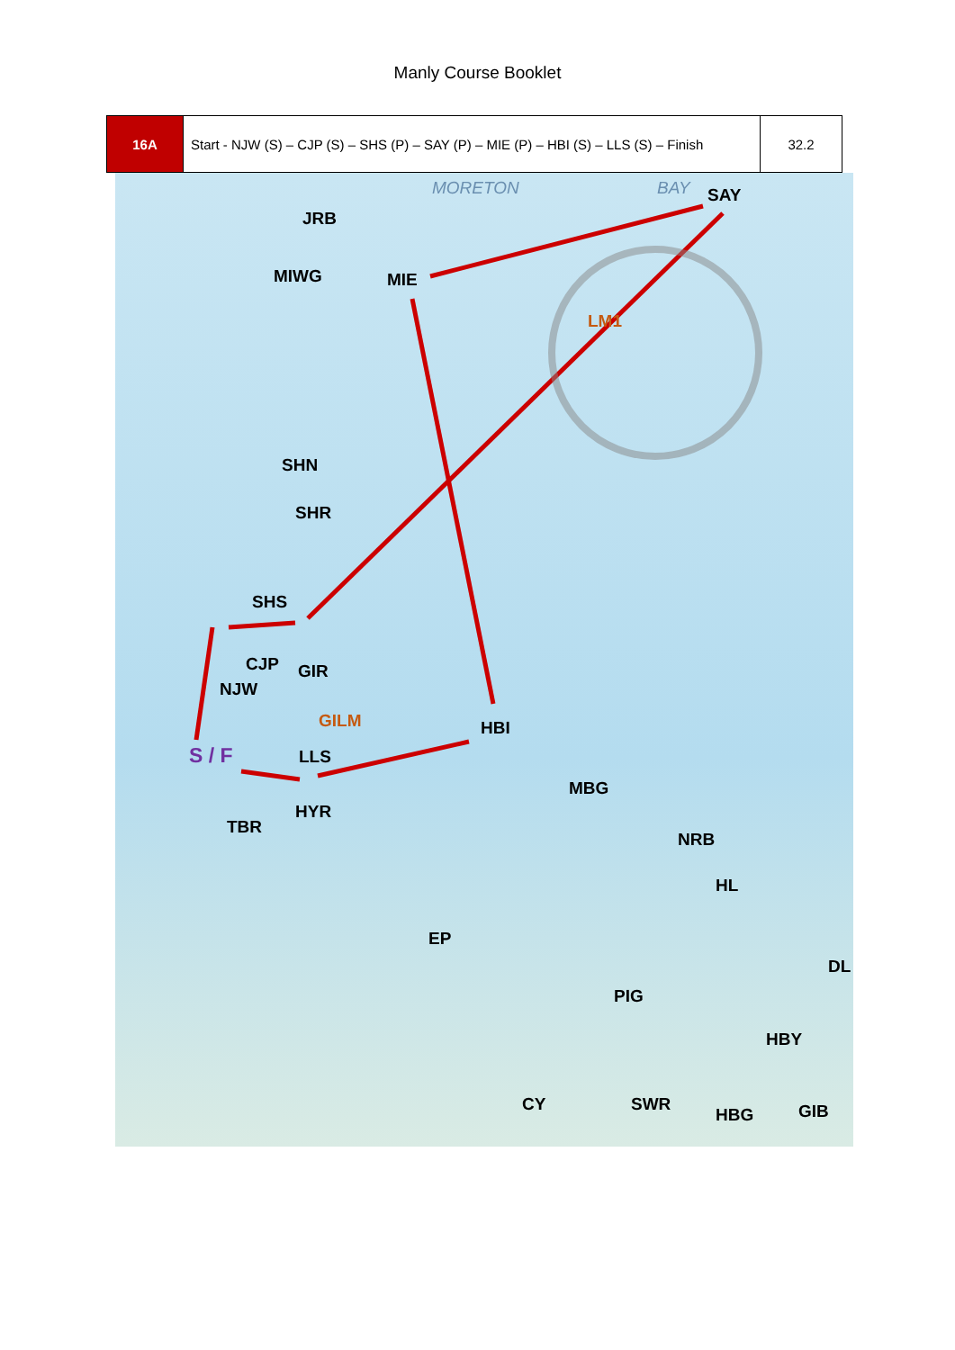Manly Course Booklet
| 16A | Start - NJW (S) – CJP (S) – SHS (P) – SAY (P) – MIE (P) – HBI (S) – LLS (S) – Finish | 32.2 |
JRB
MORETON BAY SAY
MIWG MIE
LM1
SHN
SHR
SHS
CJP GIR
NJW
GILM HBI
S / F LLS
MBG
HYR
TBR
NRB
HL
EP
DL
PIG
HBY
CY SWR
HBG GIB